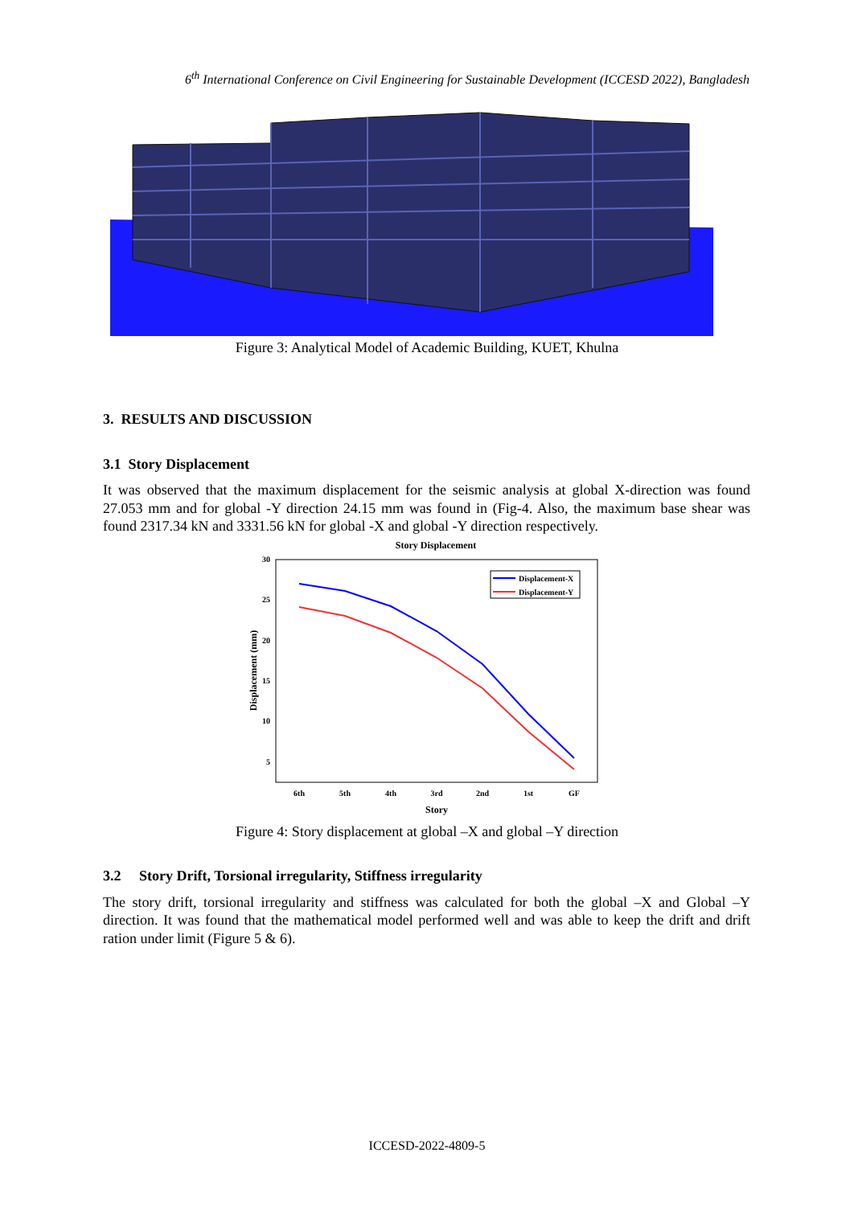6<sup>th</sup> International Conference on Civil Engineering for Sustainable Development (ICCESD 2022), Bangladesh
Figure 3: Analytical Model of Academic Building, KUET, Khulna
3. RESULTS AND DISCUSSION
3.1 Story Displacement
It was observed that the maximum displacement for the seismic analysis at global X-direction was found 27.053 mm and for global -Y direction 24.15 mm was found in (Fig-4. Also, the maximum base shear was found 2317.34 kN and 3331.56 kN for global -X and global -Y direction respectively.
Story Displacement
30
25
20
15
10
5
Displacement (mm)
6th
5th
4th
3rd
2nd
1st
GF
Story
Displacement-X
Displacement-Y
Figure 4: Story displacement at global –X and global –Y direction
3.2 Story Drift, Torsional irregularity, Stiffness irregularity
The story drift, torsional irregularity and stiffness was calculated for both the global –X and Global –Y direction. It was found that the mathematical model performed well and was able to keep the drift and drift ration under limit (Figure 5 & 6).
ICCESD-2022-4809-5